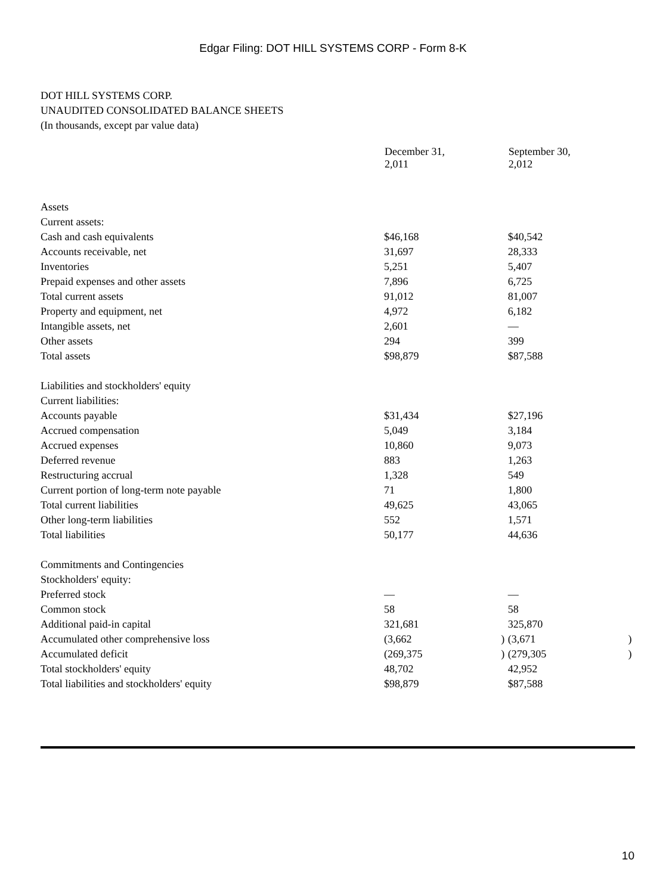Edgar Filing: DOT HILL SYSTEMS CORP - Form 8-K
DOT HILL SYSTEMS CORP.
UNAUDITED CONSOLIDATED BALANCE SHEETS
(In thousands, except par value data)
| | December 31, 2,011 | | September 30, 2,012 | |
| --- | --- | --- | --- | --- |
| Assets | | | | |
| Current assets: | | | | |
| Cash and cash equivalents | $46,168 | | $40,542 | |
| Accounts receivable, net | 31,697 | | 28,333 | |
| Inventories | 5,251 | | 5,407 | |
| Prepaid expenses and other assets | 7,896 | | 6,725 | |
| Total current assets | 91,012 | | 81,007 | |
| Property and equipment, net | 4,972 | | 6,182 | |
| Intangible assets, net | 2,601 | | — | |
| Other assets | 294 | | 399 | |
| Total assets | $98,879 | | $87,588 | |
| Liabilities and stockholders' equity | | | | |
| Current liabilities: | | | | |
| Accounts payable | $31,434 | | $27,196 | |
| Accrued compensation | 5,049 | | 3,184 | |
| Accrued expenses | 10,860 | | 9,073 | |
| Deferred revenue | 883 | | 1,263 | |
| Restructuring accrual | 1,328 | | 549 | |
| Current portion of long-term note payable | 71 | | 1,800 | |
| Total current liabilities | 49,625 | | 43,065 | |
| Other long-term liabilities | 552 | | 1,571 | |
| Total liabilities | 50,177 | | 44,636 | |
| Commitments and Contingencies | | | | |
| Stockholders' equity: | | | | |
| Preferred stock | — | | — | |
| Common stock | 58 | | 58 | |
| Additional paid-in capital | 321,681 | | 325,870 | |
| Accumulated other comprehensive loss | (3,662 | ) | (3,671 | ) |
| Accumulated deficit | (269,375 | ) | (279,305 | ) |
| Total stockholders' equity | 48,702 | | 42,952 | |
| Total liabilities and stockholders' equity | $98,879 | | $87,588 | |
10